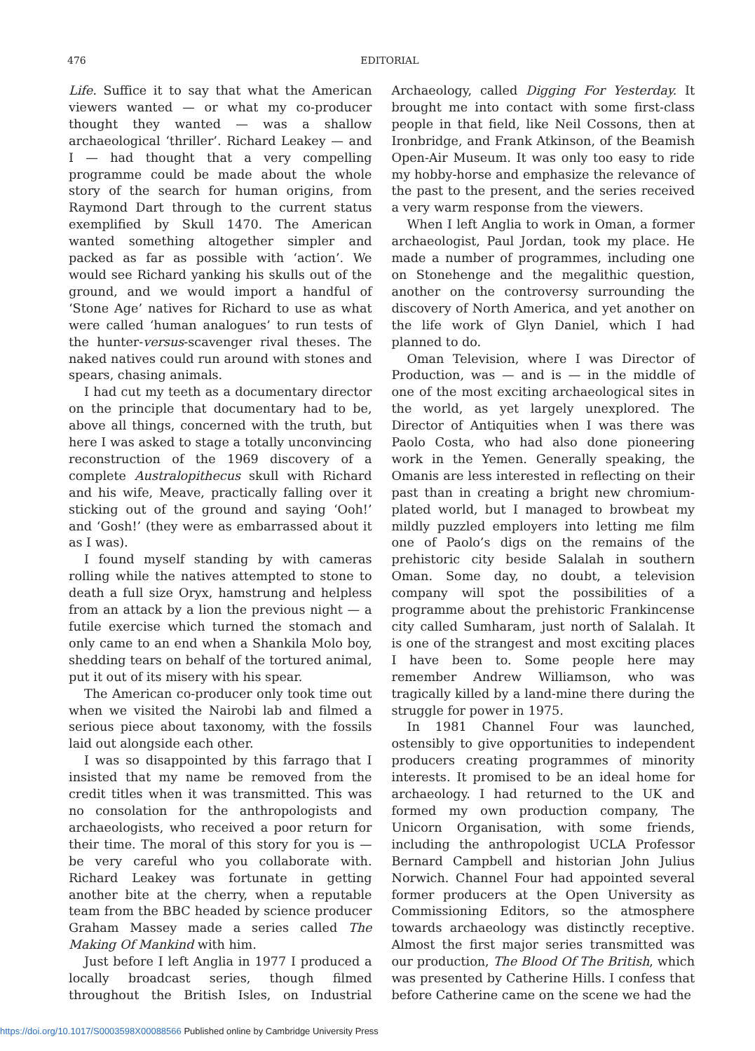476
EDITORIAL
Life. Suffice it to say that what the American viewers wanted — or what my co-producer thought they wanted — was a shallow archaeological ‘thriller’. Richard Leakey — and I — had thought that a very compelling programme could be made about the whole story of the search for human origins, from Raymond Dart through to the current status exemplified by Skull 1470. The American wanted something altogether simpler and packed as far as possible with ‘action’. We would see Richard yanking his skulls out of the ground, and we would import a handful of ‘Stone Age’ natives for Richard to use as what were called ‘human analogues’ to run tests of the hunter-versus-scavenger rival theses. The naked natives could run around with stones and spears, chasing animals.
I had cut my teeth as a documentary director on the principle that documentary had to be, above all things, concerned with the truth, but here I was asked to stage a totally unconvincing reconstruction of the 1969 discovery of a complete Australopithecus skull with Richard and his wife, Meave, practically falling over it sticking out of the ground and saying ‘Ooh!’ and ‘Gosh!’ (they were as embarrassed about it as I was).
I found myself standing by with cameras rolling while the natives attempted to stone to death a full size Oryx, hamstrung and helpless from an attack by a lion the previous night — a futile exercise which turned the stomach and only came to an end when a Shankila Molo boy, shedding tears on behalf of the tortured animal, put it out of its misery with his spear.
The American co-producer only took time out when we visited the Nairobi lab and filmed a serious piece about taxonomy, with the fossils laid out alongside each other.
I was so disappointed by this farrago that I insisted that my name be removed from the credit titles when it was transmitted. This was no consolation for the anthropologists and archaeologists, who received a poor return for their time. The moral of this story for you is — be very careful who you collaborate with. Richard Leakey was fortunate in getting another bite at the cherry, when a reputable team from the BBC headed by science producer Graham Massey made a series called The Making Of Mankind with him.
Just before I left Anglia in 1977 I produced a locally broadcast series, though filmed throughout the British Isles, on Industrial Archaeology, called Digging For Yesterday. It brought me into contact with some first-class people in that field, like Neil Cossons, then at Ironbridge, and Frank Atkinson, of the Beamish Open-Air Museum. It was only too easy to ride my hobby-horse and emphasize the relevance of the past to the present, and the series received a very warm response from the viewers.
When I left Anglia to work in Oman, a former archaeologist, Paul Jordan, took my place. He made a number of programmes, including one on Stonehenge and the megalithic question, another on the controversy surrounding the discovery of North America, and yet another on the life work of Glyn Daniel, which I had planned to do.
Oman Television, where I was Director of Production, was — and is — in the middle of one of the most exciting archaeological sites in the world, as yet largely unexplored. The Director of Antiquities when I was there was Paolo Costa, who had also done pioneering work in the Yemen. Generally speaking, the Omanis are less interested in reflecting on their past than in creating a bright new chromium-plated world, but I managed to browbeat my mildly puzzled employers into letting me film one of Paolo’s digs on the remains of the prehistoric city beside Salalah in southern Oman. Some day, no doubt, a television company will spot the possibilities of a programme about the prehistoric Frankincense city called Sumharam, just north of Salalah. It is one of the strangest and most exciting places I have been to. Some people here may remember Andrew Williamson, who was tragically killed by a land-mine there during the struggle for power in 1975.
In 1981 Channel Four was launched, ostensibly to give opportunities to independent producers creating programmes of minority interests. It promised to be an ideal home for archaeology. I had returned to the UK and formed my own production company, The Unicorn Organisation, with some friends, including the anthropologist UCLA Professor Bernard Campbell and historian John Julius Norwich. Channel Four had appointed several former producers at the Open University as Commissioning Editors, so the atmosphere towards archaeology was distinctly receptive. Almost the first major series transmitted was our production, The Blood Of The British, which was presented by Catherine Hills. I confess that before Catherine came on the scene we had the
https://doi.org/10.1017/S0003598X00088566 Published online by Cambridge University Press